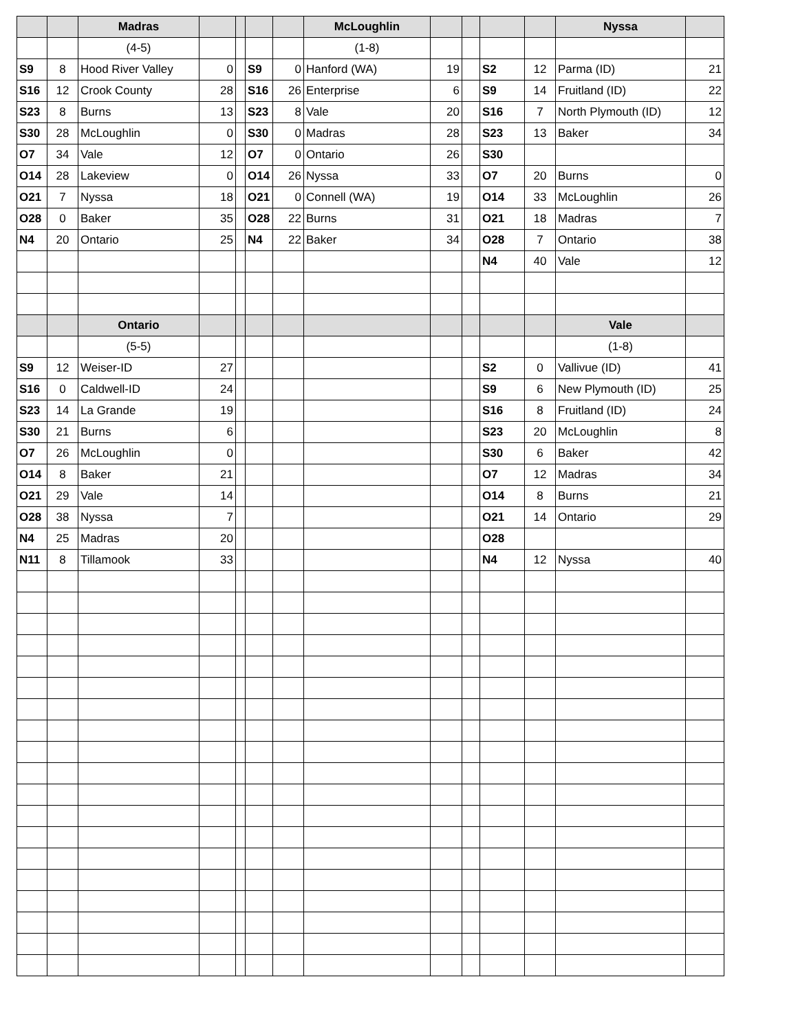| | | Madras | | | | | McLoughlin | | | | | Nyssa | |
| | | (4-5) | | | | | (1-8) | | | | | | |
| S9 | 8 | Hood River Valley | 0 | | S9 | 0 | Hanford (WA) | 19 | | S2 | 12 | Parma (ID) | 21 |
| S16 | 12 | Crook County | 28 | | S16 | 26 | Enterprise | 6 | | S9 | 14 | Fruitland (ID) | 22 |
| S23 | 8 | Burns | 13 | | S23 | 8 | Vale | 20 | | S16 | 7 | North Plymouth (ID) | 12 |
| S30 | 28 | McLoughlin | 0 | | S30 | 0 | Madras | 28 | | S23 | 13 | Baker | 34 |
| O7 | 34 | Vale | 12 | | O7 | 0 | Ontario | 26 | | S30 | | | |
| O14 | 28 | Lakeview | 0 | | O14 | 26 | Nyssa | 33 | | O7 | 20 | Burns | 0 |
| O21 | 7 | Nyssa | 18 | | O21 | 0 | Connell (WA) | 19 | | O14 | 33 | McLoughlin | 26 |
| O28 | 0 | Baker | 35 | | O28 | 22 | Burns | 31 | | O21 | 18 | Madras | 7 |
| N4 | 20 | Ontario | 25 | | N4 | 22 | Baker | 34 | | O28 | 7 | Ontario | 38 |
| | | | | | | | | | | N4 | 40 | Vale | 12 |
| | | Ontario | | | | | | | | | | Vale | |
| | | (5-5) | | | | | | | | | | (1-8) | |
| S9 | 12 | Weiser-ID | 27 | | | | | | | S2 | 0 | Vallivue (ID) | 41 |
| S16 | 0 | Caldwell-ID | 24 | | | | | | | S9 | 6 | New Plymouth (ID) | 25 |
| S23 | 14 | La Grande | 19 | | | | | | | S16 | 8 | Fruitland (ID) | 24 |
| S30 | 21 | Burns | 6 | | | | | | | S23 | 20 | McLoughlin | 8 |
| O7 | 26 | McLoughlin | 0 | | | | | | | S30 | 6 | Baker | 42 |
| O14 | 8 | Baker | 21 | | | | | | | O7 | 12 | Madras | 34 |
| O21 | 29 | Vale | 14 | | | | | | | O14 | 8 | Burns | 21 |
| O28 | 38 | Nyssa | 7 | | | | | | | O21 | 14 | Ontario | 29 |
| N4 | 25 | Madras | 20 | | | | | | | O28 | | | |
| N11 | 8 | Tillamook | 33 | | | | | | | N4 | 12 | Nyssa | 40 |